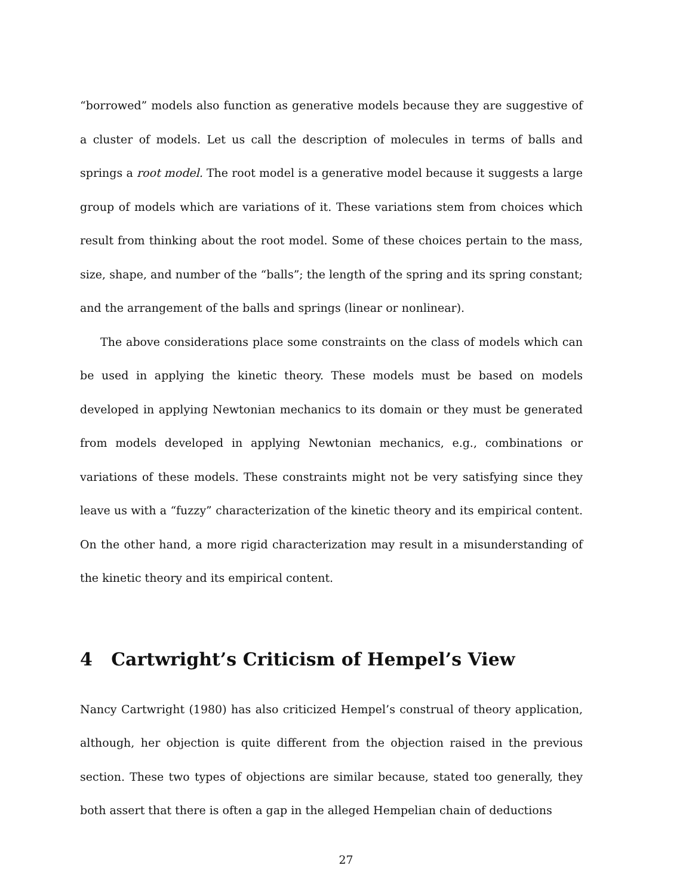“borrowed” models also function as generative models because they are suggestive of a cluster of models. Let us call the description of molecules in terms of balls and springs a root model. The root model is a generative model because it suggests a large group of models which are variations of it. These variations stem from choices which result from thinking about the root model. Some of these choices pertain to the mass, size, shape, and number of the “balls”; the length of the spring and its spring constant; and the arrangement of the balls and springs (linear or nonlinear).
The above considerations place some constraints on the class of models which can be used in applying the kinetic theory. These models must be based on models developed in applying Newtonian mechanics to its domain or they must be generated from models developed in applying Newtonian mechanics, e.g., combinations or variations of these models. These constraints might not be very satisfying since they leave us with a “fuzzy” characterization of the kinetic theory and its empirical content. On the other hand, a more rigid characterization may result in a misunderstanding of the kinetic theory and its empirical content.
4 Cartwright’s Criticism of Hempel’s View
Nancy Cartwright (1980) has also criticized Hempel’s construal of theory application, although, her objection is quite different from the objection raised in the previous section. These two types of objections are similar because, stated too generally, they both assert that there is often a gap in the alleged Hempelian chain of deductions
27